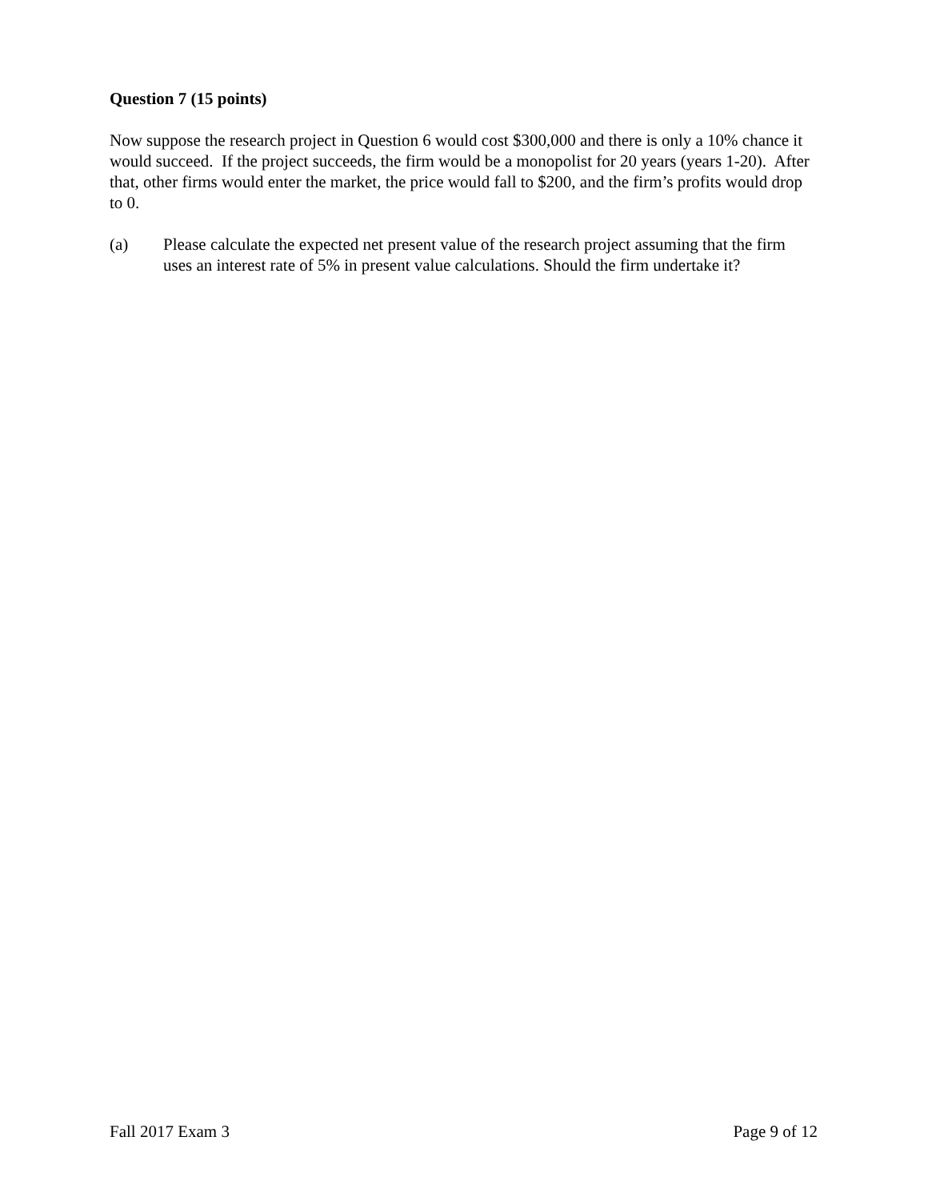Question 7 (15 points)
Now suppose the research project in Question 6 would cost $300,000 and there is only a 10% chance it would succeed. If the project succeeds, the firm would be a monopolist for 20 years (years 1-20). After that, other firms would enter the market, the price would fall to $200, and the firm’s profits would drop to 0.
(a) Please calculate the expected net present value of the research project assuming that the firm uses an interest rate of 5% in present value calculations. Should the firm undertake it?
Fall 2017 Exam 3 Page 9 of 12